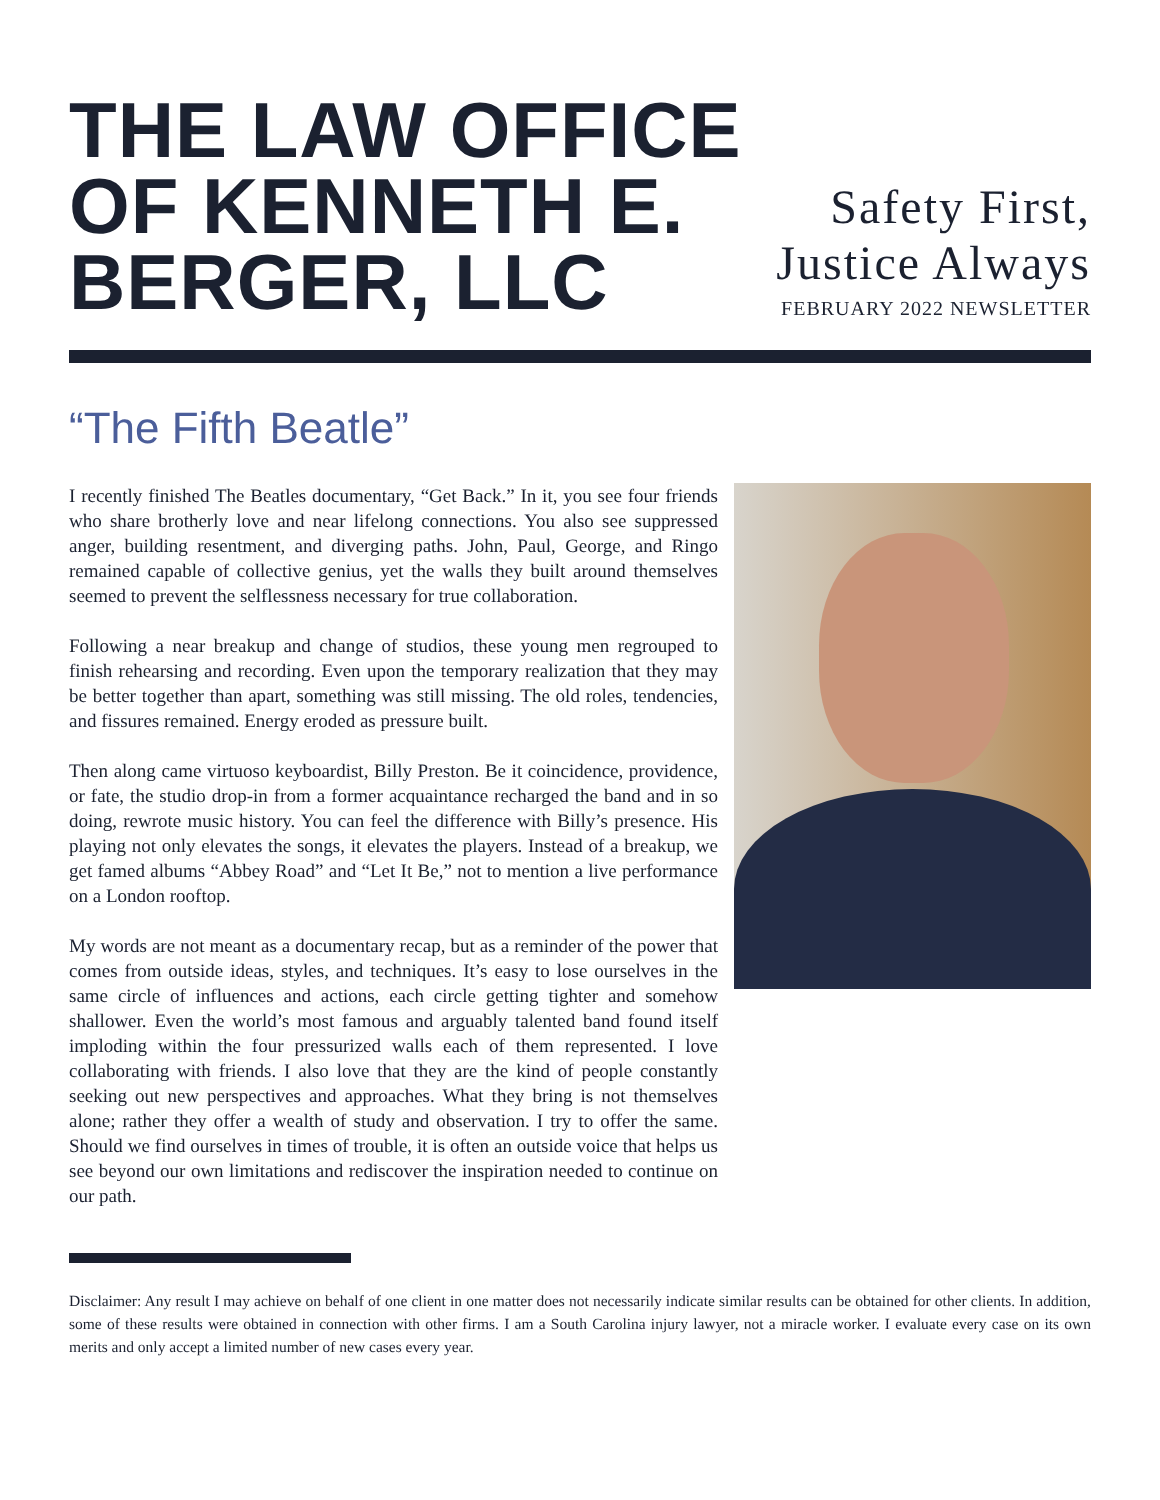THE LAW OFFICE
OF KENNETH E.
BERGER, LLC
Safety First,
Justice Always
FEBRUARY 2022 NEWSLETTER
“The Fifth Beatle”
I recently finished The Beatles documentary, “Get Back.” In it, you see four friends who share brotherly love and near lifelong connections. You also see suppressed anger, building resentment, and diverging paths. John, Paul, George, and Ringo remained capable of collective genius, yet the walls they built around themselves seemed to prevent the selflessness necessary for true collaboration.
Following a near breakup and change of studios, these young men regrouped to finish rehearsing and recording. Even upon the temporary realization that they may be better together than apart, something was still missing. The old roles, tendencies, and fissures remained. Energy eroded as pressure built.
Then along came virtuoso keyboardist, Billy Preston. Be it coincidence, providence, or fate, the studio drop-in from a former acquaintance recharged the band and in so doing, rewrote music history. You can feel the difference with Billy’s presence. His playing not only elevates the songs, it elevates the players. Instead of a breakup, we get famed albums “Abbey Road” and “Let It Be,” not to mention a live performance on a London rooftop.
My words are not meant as a documentary recap, but as a reminder of the power that comes from outside ideas, styles, and techniques. It’s easy to lose ourselves in the same circle of influences and actions, each circle getting tighter and somehow shallower. Even the world’s most famous and arguably talented band found itself imploding within the four pressurized walls each of them represented. I love collaborating with friends. I also love that they are the kind of people constantly seeking out new perspectives and approaches. What they bring is not themselves alone; rather they offer a wealth of study and observation. I try to offer the same. Should we find ourselves in times of trouble, it is often an outside voice that helps us see beyond our own limitations and rediscover the inspiration needed to continue on our path.
Disclaimer: Any result I may achieve on behalf of one client in one matter does not necessarily indicate similar results can be obtained for other clients. In addition, some of these results were obtained in connection with other firms. I am a South Carolina injury lawyer, not a miracle worker. I evaluate every case on its own merits and only accept a limited number of new cases every year.